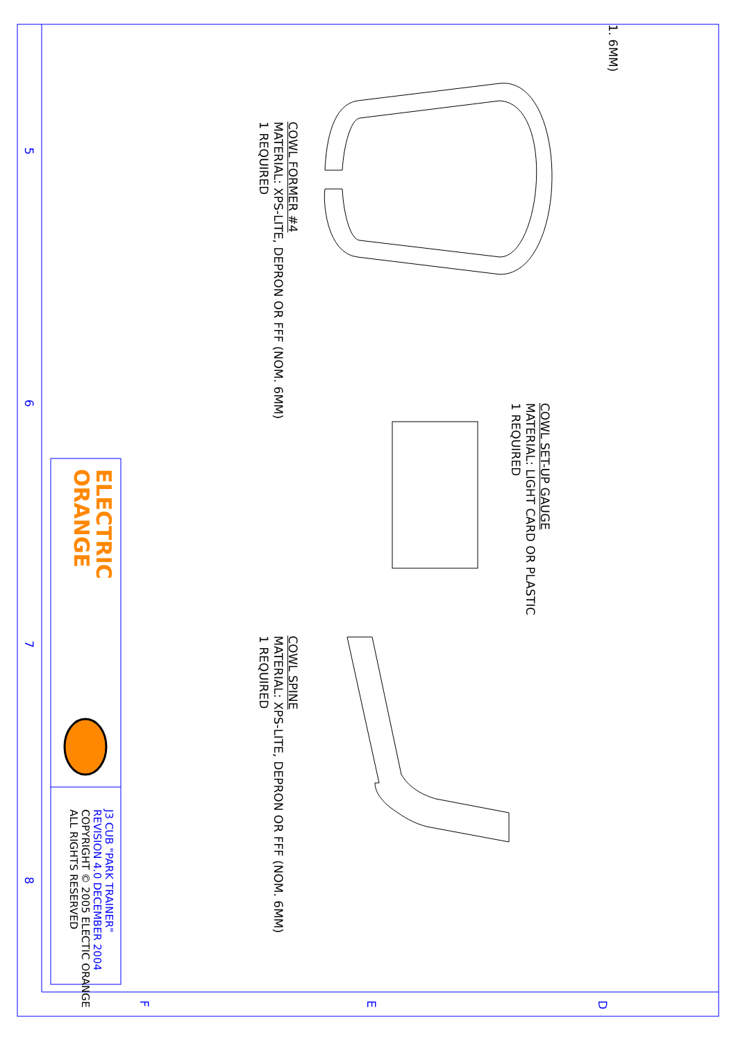1. 6MM)
COWL FORMER #4
MATERIAL: XPS-LITE, DEPRON OR FFF (NOM. 6MM)
1 REQUIRED
COWL SET-UP GAUGE
MATERIAL: LIGHT CARD OR PLASTIC
1 REQUIRED
COWL SPINE
MATERIAL: XPS-LITE, DEPRON OR FFF (NOM. 6MM)
1 REQUIRED
ELECTRIC
ORANGE
J3 CUB "PARK TRAINER"
REVISION 4.0 DECEMBER 2004
COPYRIGHT © 2005 ELECTIC ORANGE
ALL RIGHTS RESERVED
5
6
7
8
F E D